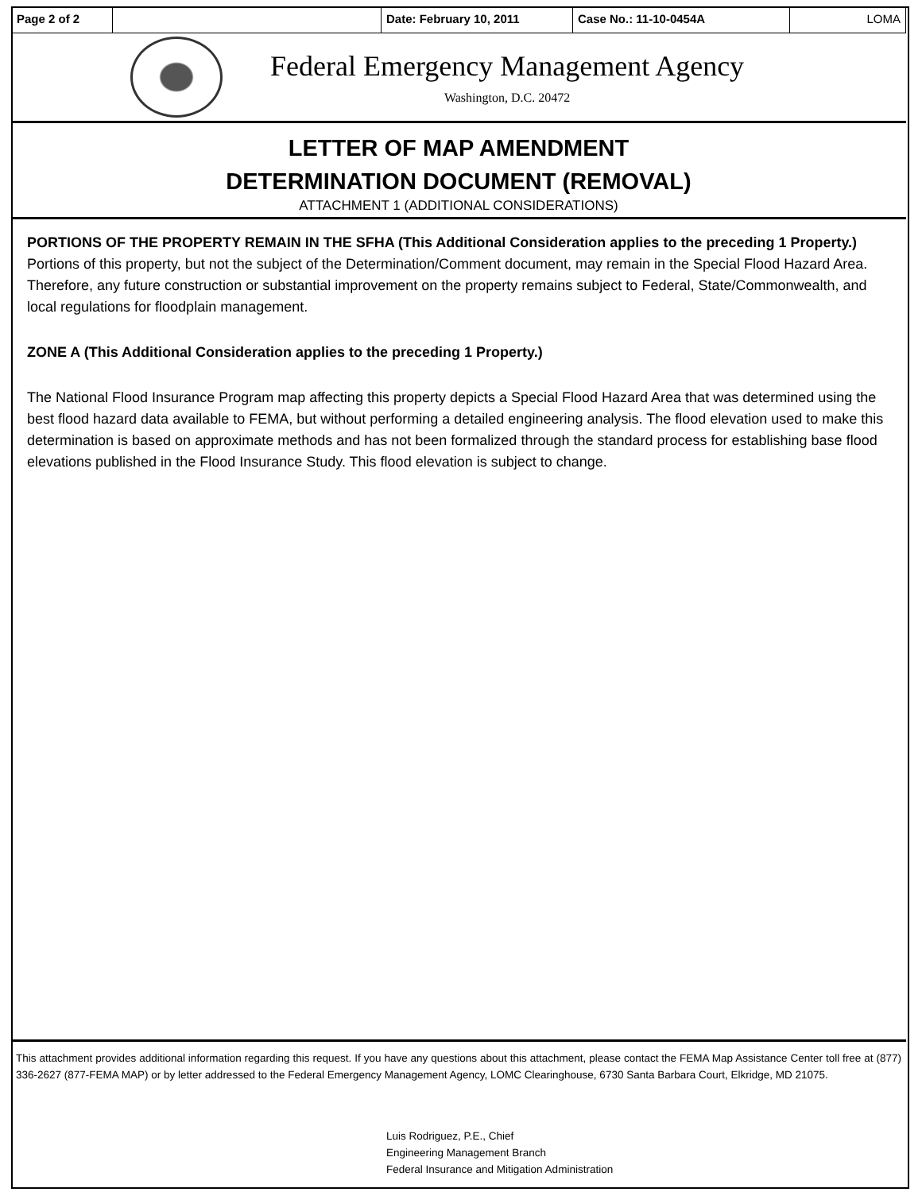| Page 2 of 2 | | Date: February 10, 2011 | Case No.: 11-10-0454A | LOMA |
Federal Emergency Management Agency
Washington, D.C. 20472
LETTER OF MAP AMENDMENT
DETERMINATION DOCUMENT (REMOVAL)
ATTACHMENT 1 (ADDITIONAL CONSIDERATIONS)
PORTIONS OF THE PROPERTY REMAIN IN THE SFHA (This Additional Consideration applies to the preceding 1 Property.)
Portions of this property, but not the subject of the Determination/Comment document, may remain in the Special Flood Hazard Area. Therefore, any future construction or substantial improvement on the property remains subject to Federal, State/Commonwealth, and local regulations for floodplain management.
ZONE A (This Additional Consideration applies to the preceding 1 Property.)
The National Flood Insurance Program map affecting this property depicts a Special Flood Hazard Area that was determined using the best flood hazard data available to FEMA, but without performing a detailed engineering analysis. The flood elevation used to make this determination is based on approximate methods and has not been formalized through the standard process for establishing base flood elevations published in the Flood Insurance Study. This flood elevation is subject to change.
This attachment provides additional information regarding this request. If you have any questions about this attachment, please contact the FEMA Map Assistance Center toll free at (877) 336-2627 (877-FEMA MAP) or by letter addressed to the Federal Emergency Management Agency, LOMC Clearinghouse, 6730 Santa Barbara Court, Elkridge, MD 21075.
Luis Rodriguez, P.E., Chief
Engineering Management Branch
Federal Insurance and Mitigation Administration